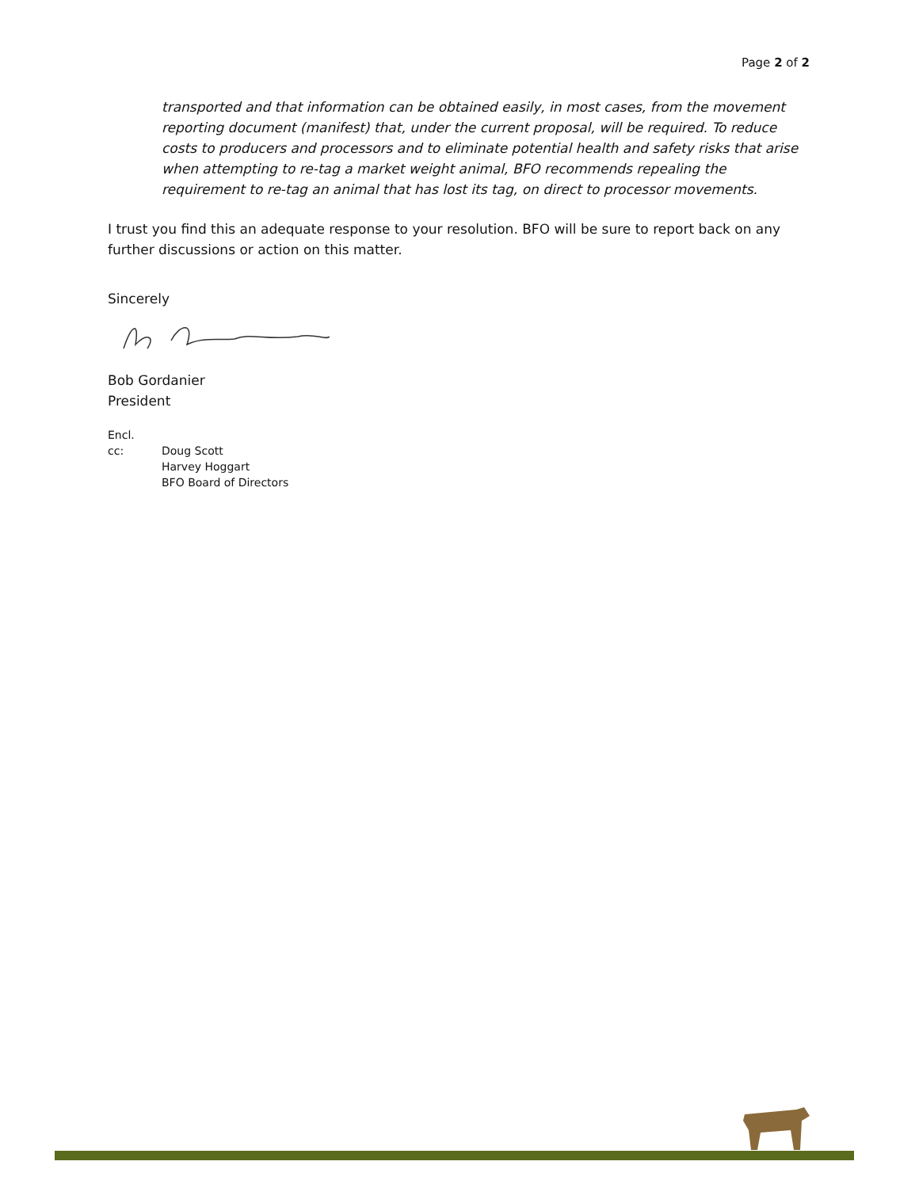Page 2 of 2
transported and that information can be obtained easily, in most cases, from the movement reporting document (manifest) that, under the current proposal, will be required. To reduce costs to producers and processors and to eliminate potential health and safety risks that arise when attempting to re-tag a market weight animal, BFO recommends repealing the requirement to re-tag an animal that has lost its tag, on direct to processor movements.
I trust you find this an adequate response to your resolution. BFO will be sure to report back on any further discussions or action on this matter.
Sincerely
Bob Gordanier
President
Encl.
cc: Doug Scott
Harvey Hoggart
BFO Board of Directors